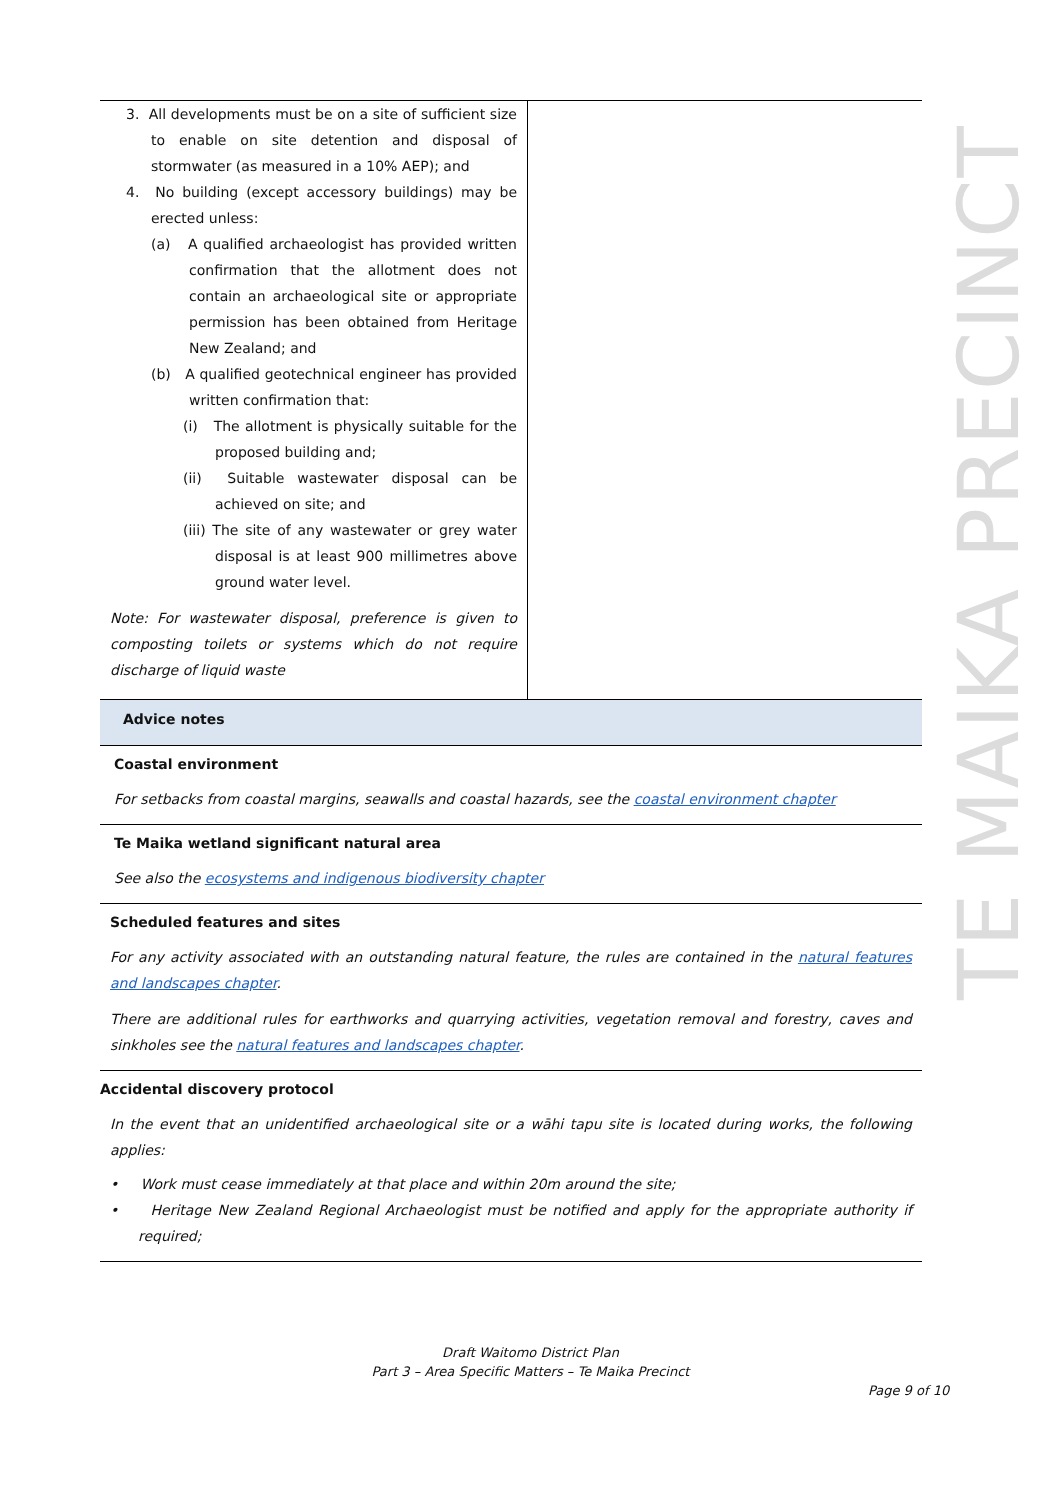| 3. All developments must be on a site of sufficient size to enable on site detention and disposal of stormwater (as measured in a 10% AEP); and 4. No building (except accessory buildings) may be erected unless: (a) A qualified archaeologist has provided written confirmation that the allotment does not contain an archaeological site or appropriate permission has been obtained from Heritage New Zealand; and (b) A qualified geotechnical engineer has provided written confirmation that: (i) The allotment is physically suitable for the proposed building and; (ii) Suitable wastewater disposal can be achieved on site; and (iii) The site of any wastewater or grey water disposal is at least 900 millimetres above ground water level. Note: For wastewater disposal, preference is given to composting toilets or systems which do not require discharge of liquid waste | |
| Advice notes | |
Coastal environment
For setbacks from coastal margins, seawalls and coastal hazards, see the coastal environment chapter
Te Maika wetland significant natural area
See also the ecosystems and indigenous biodiversity chapter
Scheduled features and sites
For any activity associated with an outstanding natural feature, the rules are contained in the natural features and landscapes chapter.
There are additional rules for earthworks and quarrying activities, vegetation removal and forestry, caves and sinkholes see the natural features and landscapes chapter.
Accidental discovery protocol
In the event that an unidentified archaeological site or a wāhi tapu site is located during works, the following applies:
• Work must cease immediately at that place and within 20m around the site;
• Heritage New Zealand Regional Archaeologist must be notified and apply for the appropriate authority if required;
TE MAIKA PRECINCT
Draft Waitomo District Plan
Part 3 – Area Specific Matters – Te Maika Precinct
Page 9 of 10